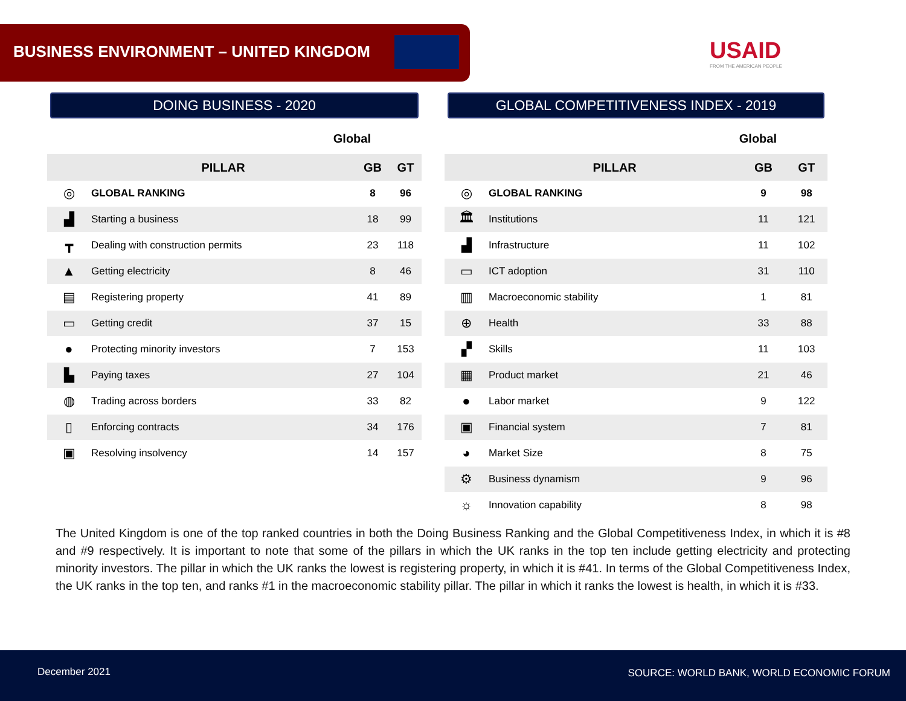BUSINESS ENVIRONMENT – UNITED KINGDOM
USAID
FROM THE AMERICAN PEOPLE
DOING BUSINESS - 2020
Global
| | PILLAR | GB | GT |
| --- | --- | --- | --- |
| ◎ | GLOBAL RANKING | 8 | 96 |
| ▟ | Starting a business | 18 | 99 |
| ┳ | Dealing with construction permits | 23 | 118 |
| ▲ | Getting electricity | 8 | 46 |
| ▤ | Registering property | 41 | 89 |
| ▭ | Getting credit | 37 | 15 |
| ● | Protecting minority investors | 7 | 153 |
| ▙ | Paying taxes | 27 | 104 |
| ◍ | Trading across borders | 33 | 82 |
| ▯ | Enforcing contracts | 34 | 176 |
| ▣ | Resolving insolvency | 14 | 157 |
GLOBAL COMPETITIVENESS INDEX - 2019
Global
| | PILLAR | GB | GT |
| --- | --- | --- | --- |
| ◎ | GLOBAL RANKING | 9 | 98 |
| 🏛 | Institutions | 11 | 121 |
| ▟ | Infrastructure | 11 | 102 |
| ▭ | ICT adoption | 31 | 110 |
| ▥ | Macroeconomic stability | 1 | 81 |
| ⊕ | Health | 33 | 88 |
| ▞ | Skills | 11 | 103 |
| ▦ | Product market | 21 | 46 |
| ● | Labor market | 9 | 122 |
| ▣ | Financial system | 7 | 81 |
| ◕ | Market Size | 8 | 75 |
| ⚙ | Business dynamism | 9 | 96 |
| ☼ | Innovation capability | 8 | 98 |
The United Kingdom is one of the top ranked countries in both the Doing Business Ranking and the Global Competitiveness Index, in which it is #8 and #9 respectively. It is important to note that some of the pillars in which the UK ranks in the top ten include getting electricity and protecting minority investors. The pillar in which the UK ranks the lowest is registering property, in which it is #41. In terms of the Global Competitiveness Index, the UK ranks in the top ten, and ranks #1 in the macroeconomic stability pillar. The pillar in which it ranks the lowest is health, in which it is #33.
December 2021 SOURCE: WORLD BANK, WORLD ECONOMIC FORUM